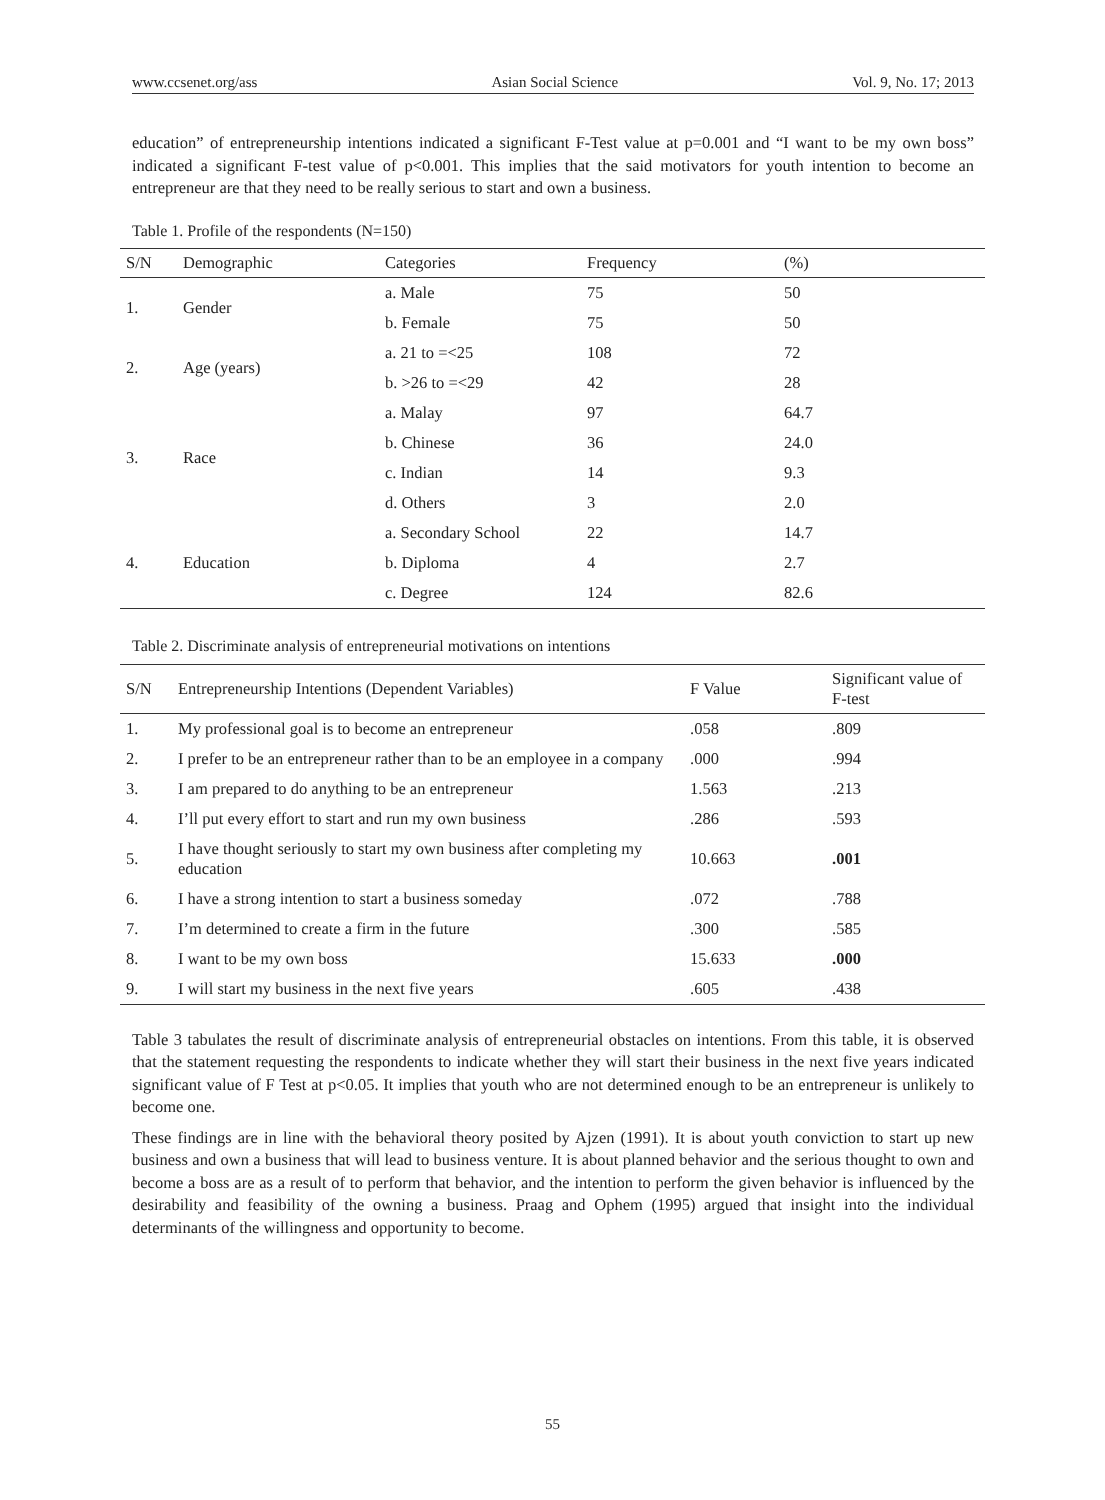www.ccsenet.org/ass Asian Social Science Vol. 9, No. 17; 2013
education” of entrepreneurship intentions indicated a significant F-Test value at p=0.001 and “I want to be my own boss” indicated a significant F-test value of p<0.001. This implies that the said motivators for youth intention to become an entrepreneur are that they need to be really serious to start and own a business.
Table 1. Profile of the respondents (N=150)
| S/N | Demographic | Categories | Frequency | (%) |
| --- | --- | --- | --- | --- |
| 1. | Gender | a. Male | 75 | 50 |
| | | b. Female | 75 | 50 |
| 2. | Age (years) | a. 21 to =<25 | 108 | 72 |
| | | b. >26 to =<29 | 42 | 28 |
| 3. | Race | a. Malay | 97 | 64.7 |
| | | b. Chinese | 36 | 24.0 |
| | | c. Indian | 14 | 9.3 |
| | | d. Others | 3 | 2.0 |
| 4. | Education | a. Secondary School | 22 | 14.7 |
| | | b. Diploma | 4 | 2.7 |
| | | c. Degree | 124 | 82.6 |
Table 2. Discriminate analysis of entrepreneurial motivations on intentions
| S/N | Entrepreneurship Intentions (Dependent Variables) | F Value | Significant value of F-test |
| --- | --- | --- | --- |
| 1. | My professional goal is to become an entrepreneur | .058 | .809 |
| 2. | I prefer to be an entrepreneur rather than to be an employee in a company | .000 | .994 |
| 3. | I am prepared to do anything to be an entrepreneur | 1.563 | .213 |
| 4. | I’ll put every effort to start and run my own business | .286 | .593 |
| 5. | I have thought seriously to start my own business after completing my education | 10.663 | .001 |
| 6. | I have a strong intention to start a business someday | .072 | .788 |
| 7. | I’m determined to create a firm in the future | .300 | .585 |
| 8. | I want to be my own boss | 15.633 | .000 |
| 9. | I will start my business in the next five years | .605 | .438 |
Table 3 tabulates the result of discriminate analysis of entrepreneurial obstacles on intentions. From this table, it is observed that the statement requesting the respondents to indicate whether they will start their business in the next five years indicated significant value of F Test at p<0.05. It implies that youth who are not determined enough to be an entrepreneur is unlikely to become one.
These findings are in line with the behavioral theory posited by Ajzen (1991). It is about youth conviction to start up new business and own a business that will lead to business venture. It is about planned behavior and the serious thought to own and become a boss are as a result of to perform that behavior, and the intention to perform the given behavior is influenced by the desirability and feasibility of the owning a business. Praag and Ophem (1995) argued that insight into the individual determinants of the willingness and opportunity to become.
55